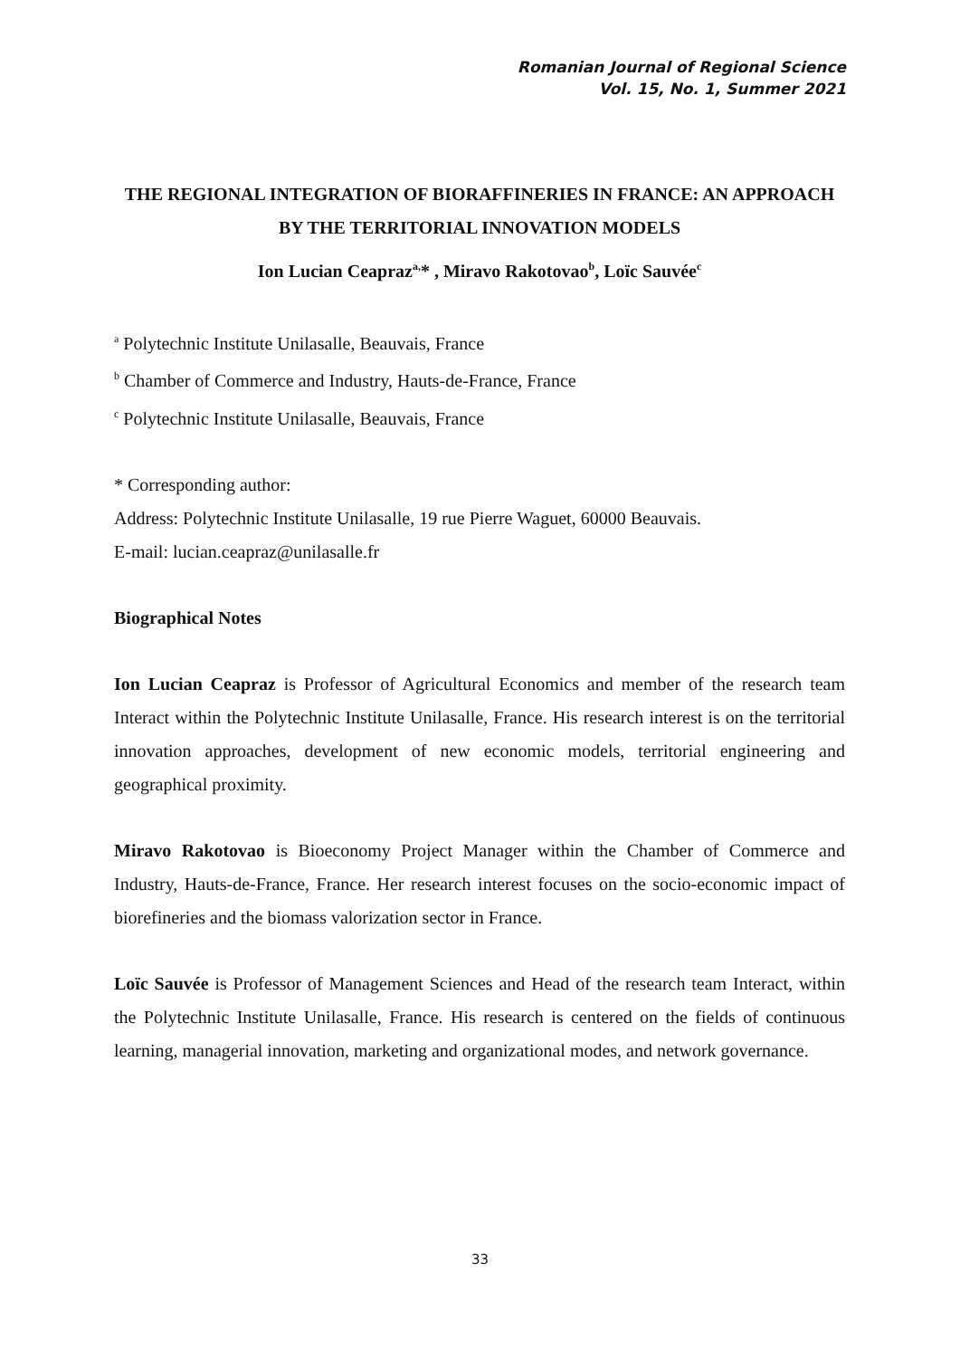Romanian Journal of Regional Science
Vol. 15, No. 1, Summer 2021
THE REGIONAL INTEGRATION OF BIORAFFINERIES IN FRANCE: AN APPROACH BY THE TERRITORIAL INNOVATION MODELS
Ion Lucian Ceapraz<sup>a,</sup>* , Miravo Rakotovao<sup>b</sup>, Loïc Sauvée<sup>c</sup>
<sup>a</sup> Polytechnic Institute Unilasalle, Beauvais, France
<sup>b</sup> Chamber of Commerce and Industry, Hauts-de-France, France
<sup>c</sup> Polytechnic Institute Unilasalle, Beauvais, France
* Corresponding author:
Address: Polytechnic Institute Unilasalle, 19 rue Pierre Waguet, 60000 Beauvais.
E-mail: lucian.ceapraz@unilasalle.fr
Biographical Notes
Ion Lucian Ceapraz is Professor of Agricultural Economics and member of the research team Interact within the Polytechnic Institute Unilasalle, France. His research interest is on the territorial innovation approaches, development of new economic models, territorial engineering and geographical proximity.
Miravo Rakotovao is Bioeconomy Project Manager within the Chamber of Commerce and Industry, Hauts-de-France, France. Her research interest focuses on the socio-economic impact of biorefineries and the biomass valorization sector in France.
Loïc Sauvée is Professor of Management Sciences and Head of the research team Interact, within the Polytechnic Institute Unilasalle, France. His research is centered on the fields of continuous learning, managerial innovation, marketing and organizational modes, and network governance.
33